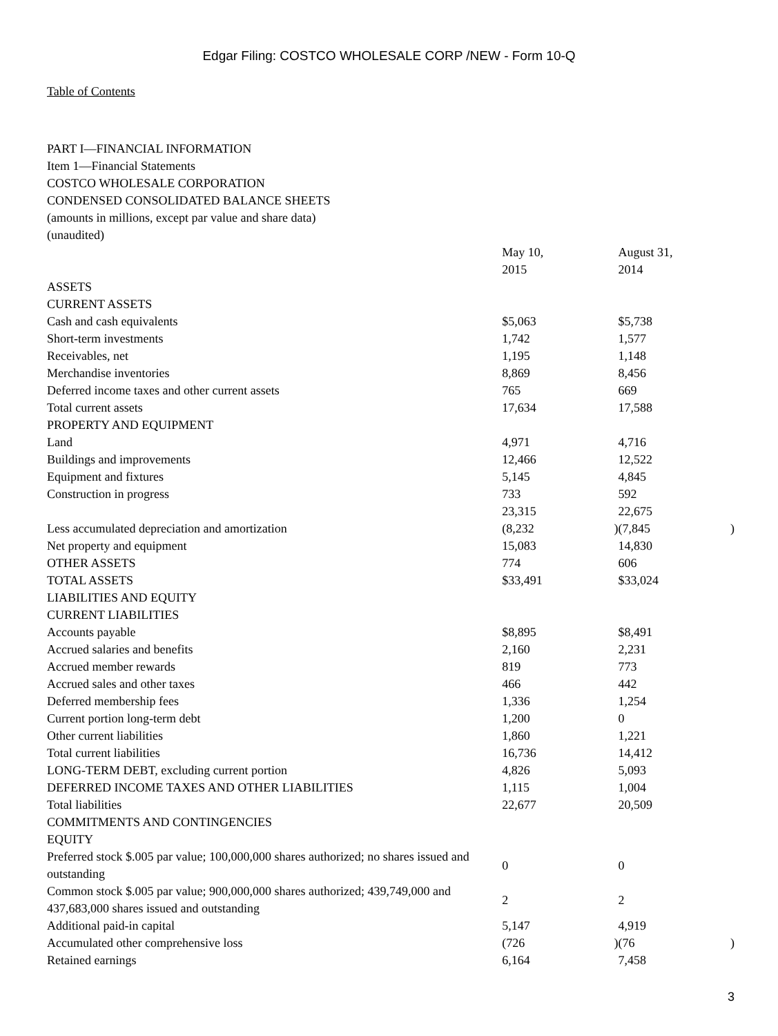Edgar Filing: COSTCO WHOLESALE CORP /NEW - Form 10-Q
Table of Contents
PART I—FINANCIAL INFORMATION
Item 1—Financial Statements
COSTCO WHOLESALE CORPORATION
CONDENSED CONSOLIDATED BALANCE SHEETS
(amounts in millions, except par value and share data)
(unaudited)
| | May 10, 2015 | | August 31, 2014 | |
| ASSETS | | | | |
| CURRENT ASSETS | | | | |
| Cash and cash equivalents | $5,063 | | $5,738 | |
| Short-term investments | 1,742 | | 1,577 | |
| Receivables, net | 1,195 | | 1,148 | |
| Merchandise inventories | 8,869 | | 8,456 | |
| Deferred income taxes and other current assets | 765 | | 669 | |
| Total current assets | 17,634 | | 17,588 | |
| PROPERTY AND EQUIPMENT | | | | |
| Land | 4,971 | | 4,716 | |
| Buildings and improvements | 12,466 | | 12,522 | |
| Equipment and fixtures | 5,145 | | 4,845 | |
| Construction in progress | 733 | | 592 | |
| | 23,315 | | 22,675 | |
| Less accumulated depreciation and amortization | (8,232 | ) | (7,845 | ) |
| Net property and equipment | 15,083 | | 14,830 | |
| OTHER ASSETS | 774 | | 606 | |
| TOTAL ASSETS | $33,491 | | $33,024 | |
| LIABILITIES AND EQUITY | | | | |
| CURRENT LIABILITIES | | | | |
| Accounts payable | $8,895 | | $8,491 | |
| Accrued salaries and benefits | 2,160 | | 2,231 | |
| Accrued member rewards | 819 | | 773 | |
| Accrued sales and other taxes | 466 | | 442 | |
| Deferred membership fees | 1,336 | | 1,254 | |
| Current portion long-term debt | 1,200 | | 0 | |
| Other current liabilities | 1,860 | | 1,221 | |
| Total current liabilities | 16,736 | | 14,412 | |
| LONG-TERM DEBT, excluding current portion | 4,826 | | 5,093 | |
| DEFERRED INCOME TAXES AND OTHER LIABILITIES | 1,115 | | 1,004 | |
| Total liabilities | 22,677 | | 20,509 | |
| COMMITMENTS AND CONTINGENCIES | | | | |
| EQUITY | | | | |
| Preferred stock $.005 par value; 100,000,000 shares authorized; no shares issued and outstanding | 0 | | 0 | |
| Common stock $.005 par value; 900,000,000 shares authorized; 439,749,000 and 437,683,000 shares issued and outstanding | 2 | | 2 | |
| Additional paid-in capital | 5,147 | | 4,919 | |
| Accumulated other comprehensive loss | (726 | ) | (76 | ) |
| Retained earnings | 6,164 | | 7,458 | |
3